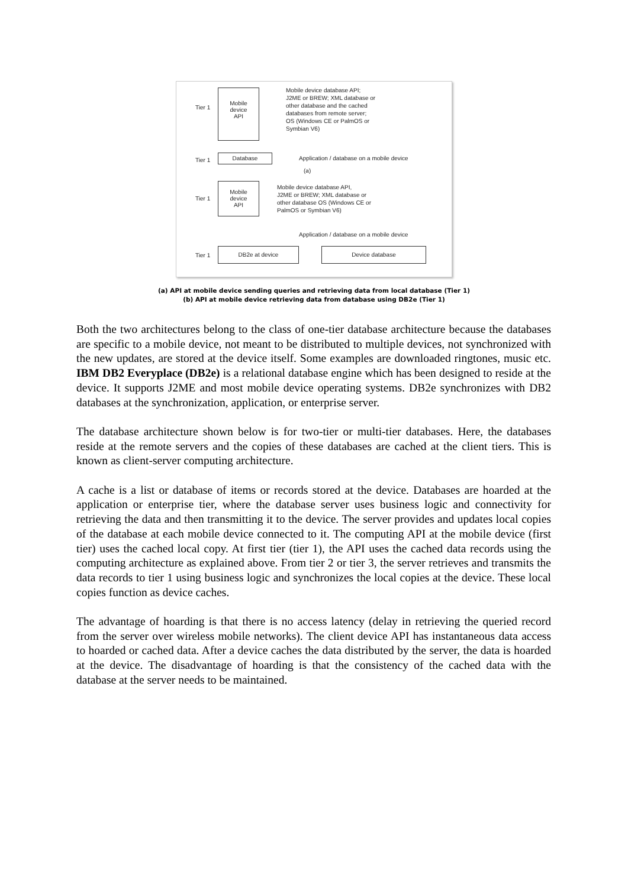Tier 1
Mobile
device
API
Mobile device database API;
J2ME or BREW; XML database or
other database and the cached
databases from remote server;
OS (Windows CE or PalmOS or
Symbian V6)
Tier 1
Database
Application / database on a mobile device
(a)
Tier 1
Mobile
device
API
Mobile device database API,
J2ME or BREW; XML database or
other database OS (Windows CE or
PalmOS or Symbian V6)
Application / database on a mobile device
Tier 1
DB2e at device Device database
(a) API at mobile device sending queries and retrieving data from local database (Tier 1)
(b) API at mobile device retrieving data from database using DB2e (Tier 1)
Both the two architectures belong to the class of one-tier database architecture because the databases are specific to a mobile device, not meant to be distributed to multiple devices, not synchronized with the new updates, are stored at the device itself. Some examples are downloaded ringtones, music etc. IBM DB2 Everyplace (DB2e) is a relational database engine which has been designed to reside at the device. It supports J2ME and most mobile device operating systems. DB2e synchronizes with DB2 databases at the synchronization, application, or enterprise server.
The database architecture shown below is for two-tier or multi-tier databases. Here, the databases reside at the remote servers and the copies of these databases are cached at the client tiers. This is known as client-server computing architecture.
A cache is a list or database of items or records stored at the device. Databases are hoarded at the application or enterprise tier, where the database server uses business logic and connectivity for retrieving the data and then transmitting it to the device. The server provides and updates local copies of the database at each mobile device connected to it. The computing API at the mobile device (first tier) uses the cached local copy. At first tier (tier 1), the API uses the cached data records using the computing architecture as explained above. From tier 2 or tier 3, the server retrieves and transmits the data records to tier 1 using business logic and synchronizes the local copies at the device. These local copies function as device caches.
The advantage of hoarding is that there is no access latency (delay in retrieving the queried record from the server over wireless mobile networks). The client device API has instantaneous data access to hoarded or cached data. After a device caches the data distributed by the server, the data is hoarded at the device. The disadvantage of hoarding is that the consistency of the cached data with the database at the server needs to be maintained.